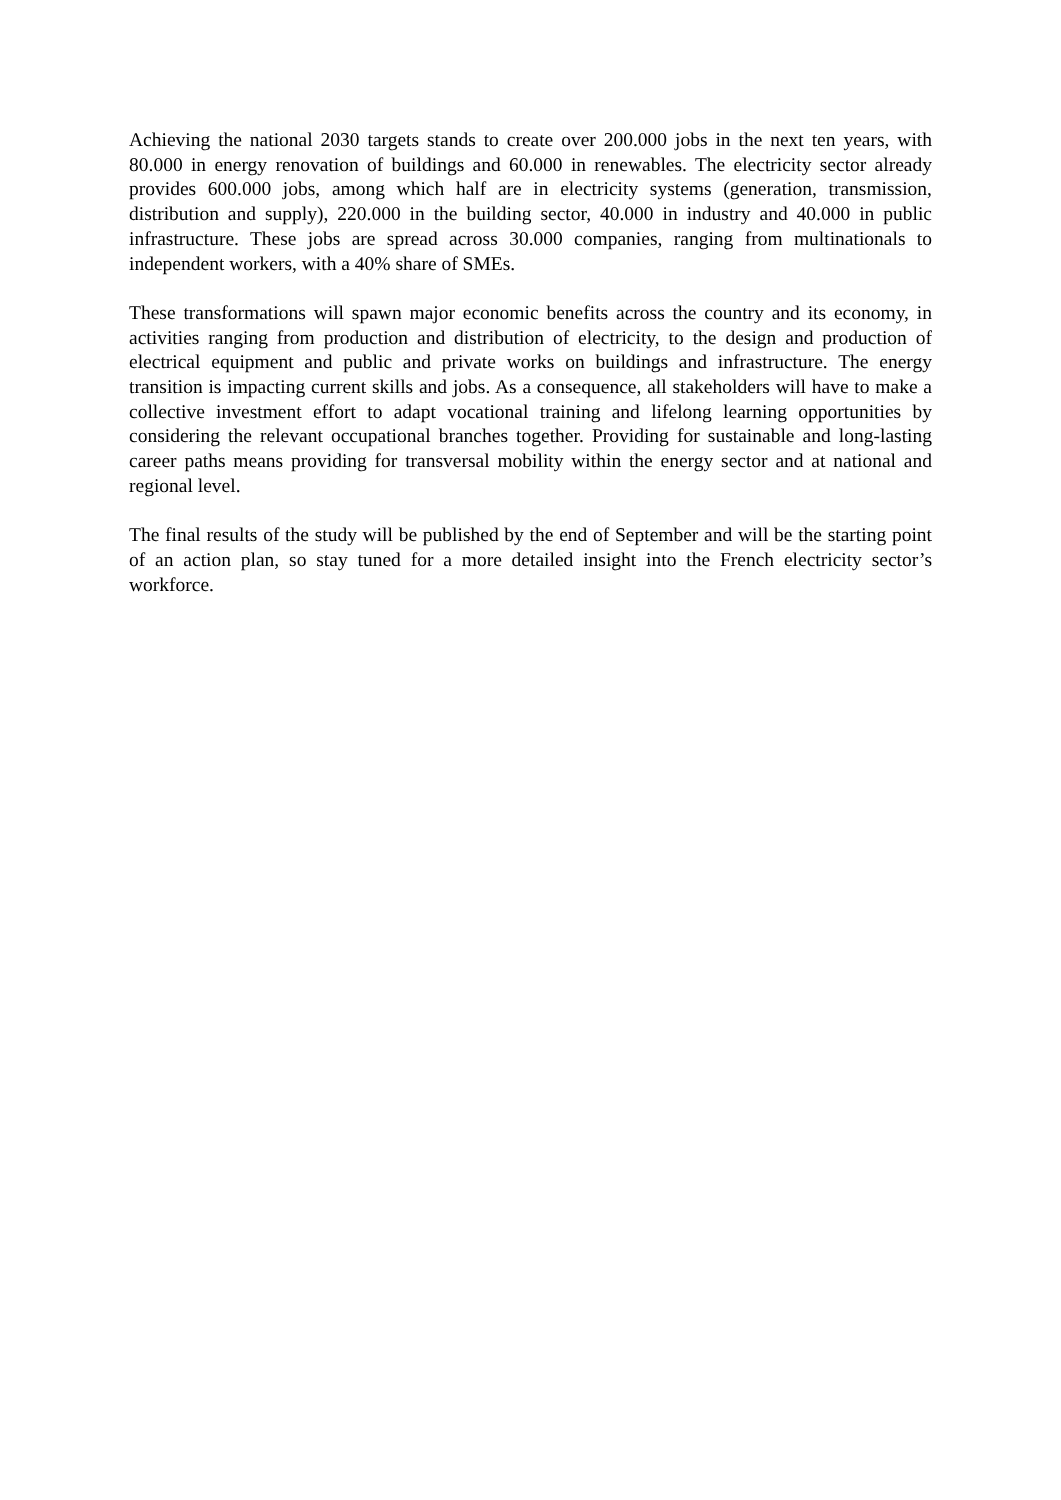Achieving the national 2030 targets stands to create over 200.000 jobs in the next ten years, with 80.000 in energy renovation of buildings and 60.000 in renewables. The electricity sector already provides 600.000 jobs, among which half are in electricity systems (generation, transmission, distribution and supply), 220.000 in the building sector, 40.000 in industry and 40.000 in public infrastructure. These jobs are spread across 30.000 companies, ranging from multinationals to independent workers, with a 40% share of SMEs.
These transformations will spawn major economic benefits across the country and its economy, in activities ranging from production and distribution of electricity, to the design and production of electrical equipment and public and private works on buildings and infrastructure. The energy transition is impacting current skills and jobs. As a consequence, all stakeholders will have to make a collective investment effort to adapt vocational training and lifelong learning opportunities by considering the relevant occupational branches together. Providing for sustainable and long-lasting career paths means providing for transversal mobility within the energy sector and at national and regional level.
The final results of the study will be published by the end of September and will be the starting point of an action plan, so stay tuned for a more detailed insight into the French electricity sector’s workforce.